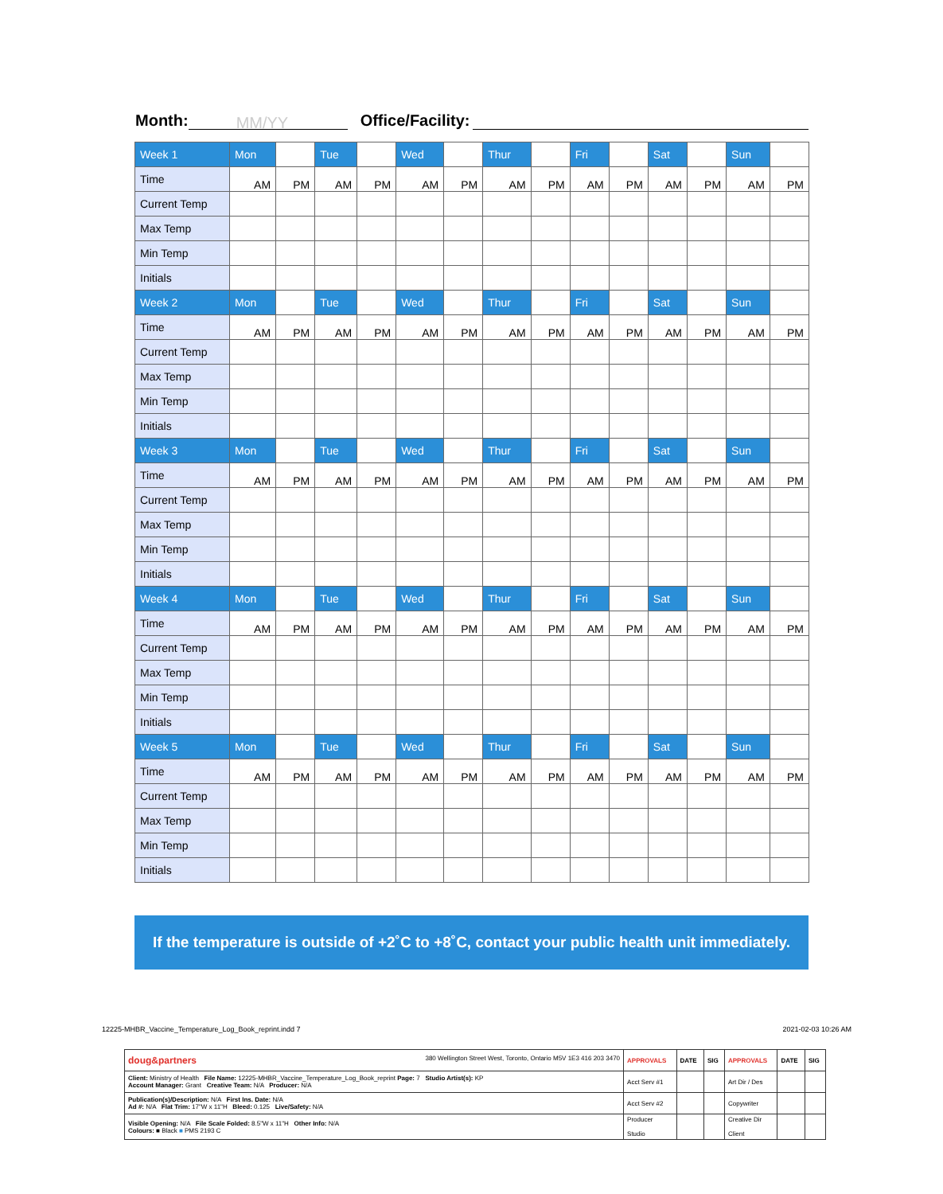Month: MM/YY Office/Facility:
| Week 1 | Mon | | Tue | | Wed | | Thur | | Fri | | Sat | | Sun | |
| Time | AM | PM | AM | PM | AM | PM | AM | PM | AM | PM | AM | PM | AM | PM |
| Current Temp | | | | | | | | | | | | | | |
| Max Temp | | | | | | | | | | | | | | |
| Min Temp | | | | | | | | | | | | | | |
| Initials | | | | | | | | | | | | | | |
| Week 2 | Mon | | Tue | | Wed | | Thur | | Fri | | Sat | | Sun | |
| Time | AM | PM | AM | PM | AM | PM | AM | PM | AM | PM | AM | PM | AM | PM |
| Current Temp | | | | | | | | | | | | | | |
| Max Temp | | | | | | | | | | | | | | |
| Min Temp | | | | | | | | | | | | | | |
| Initials | | | | | | | | | | | | | | |
| Week 3 | Mon | | Tue | | Wed | | Thur | | Fri | | Sat | | Sun | |
| Time | AM | PM | AM | PM | AM | PM | AM | PM | AM | PM | AM | PM | AM | PM |
| Current Temp | | | | | | | | | | | | | | |
| Max Temp | | | | | | | | | | | | | | |
| Min Temp | | | | | | | | | | | | | | |
| Initials | | | | | | | | | | | | | | |
| Week 4 | Mon | | Tue | | Wed | | Thur | | Fri | | Sat | | Sun | |
| Time | AM | PM | AM | PM | AM | PM | AM | PM | AM | PM | AM | PM | AM | PM |
| Current Temp | | | | | | | | | | | | | | |
| Max Temp | | | | | | | | | | | | | | |
| Min Temp | | | | | | | | | | | | | | |
| Initials | | | | | | | | | | | | | | |
| Week 5 | Mon | | Tue | | Wed | | Thur | | Fri | | Sat | | Sun | |
| Time | AM | PM | AM | PM | AM | PM | AM | PM | AM | PM | AM | PM | AM | PM |
| Current Temp | | | | | | | | | | | | | | |
| Max Temp | | | | | | | | | | | | | | |
| Min Temp | | | | | | | | | | | | | | |
| Initials | | | | | | | | | | | | | | |
If the temperature is outside of +2˚C to +8˚C, contact your public health unit immediately.
12225-MHBR_Vaccine_Temperature_Log_Book_reprint.indd 7 2021-02-03 10:26 AM
| doug&partners 380 Wellington Street West, Toronto, Ontario M5V 1E3 416 203 3470 | APPROVALS | DATE | SIG | APPROVALS | DATE | SIG |
| Client: Ministry of Health File Name: 12225-MHBR_Vaccine_Temperature_Log_Book_reprint Page: 7 Studio Artist(s): KP Account Manager: Grant Creative Team: N/A Producer: N/A | Acct Serv #1 | | | Art Dir / Des | | |
| Publication(s)/Description: N/A First Ins. Date: N/A Ad #: N/A Flat Trim: 17"W x 11"H Bleed: 0.125 Live/Safety: N/A | Acct Serv #2 | | | Copywriter | | |
| Visible Opening: N/A File Scale Folded: 8.5"W x 11"H Other Info: N/A Colours: ■ Black ■ PMS 2193 C | Producer Studio | | | Creative Dir Client | | |